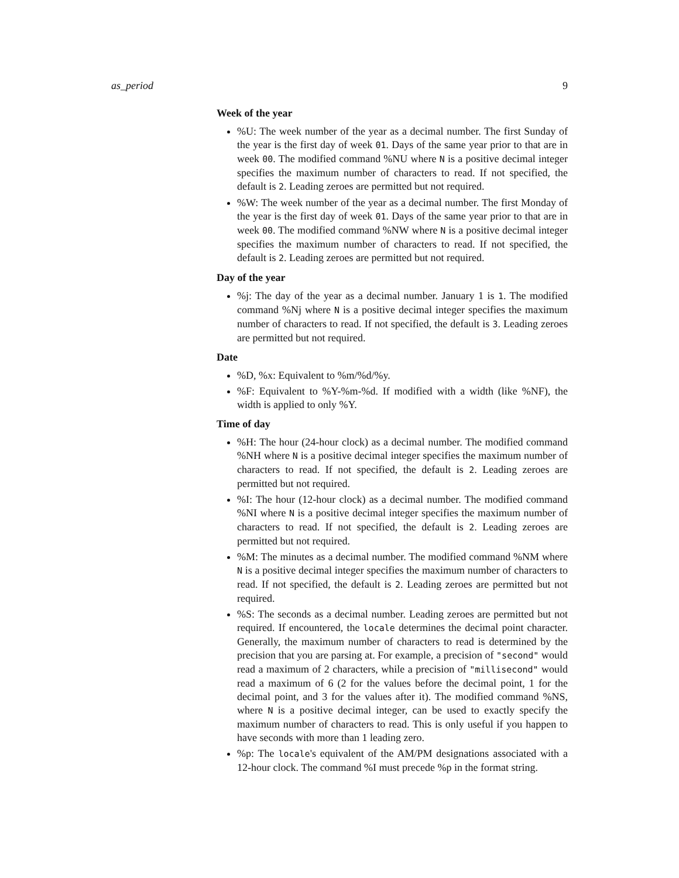as_period 9
Week of the year
%U: The week number of the year as a decimal number. The first Sunday of the year is the first day of week 01. Days of the same year prior to that are in week 00. The modified command %NU where N is a positive decimal integer specifies the maximum number of characters to read. If not specified, the default is 2. Leading zeroes are permitted but not required.
%W: The week number of the year as a decimal number. The first Monday of the year is the first day of week 01. Days of the same year prior to that are in week 00. The modified command %NW where N is a positive decimal integer specifies the maximum number of characters to read. If not specified, the default is 2. Leading zeroes are permitted but not required.
Day of the year
%j: The day of the year as a decimal number. January 1 is 1. The modified command %Nj where N is a positive decimal integer specifies the maximum number of characters to read. If not specified, the default is 3. Leading zeroes are permitted but not required.
Date
%D, %x: Equivalent to %m/%d/%y.
%F: Equivalent to %Y-%m-%d. If modified with a width (like %NF), the width is applied to only %Y.
Time of day
%H: The hour (24-hour clock) as a decimal number. The modified command %NH where N is a positive decimal integer specifies the maximum number of characters to read. If not specified, the default is 2. Leading zeroes are permitted but not required.
%I: The hour (12-hour clock) as a decimal number. The modified command %NI where N is a positive decimal integer specifies the maximum number of characters to read. If not specified, the default is 2. Leading zeroes are permitted but not required.
%M: The minutes as a decimal number. The modified command %NM where N is a positive decimal integer specifies the maximum number of characters to read. If not specified, the default is 2. Leading zeroes are permitted but not required.
%S: The seconds as a decimal number. Leading zeroes are permitted but not required. If encountered, the locale determines the decimal point character. Generally, the maximum number of characters to read is determined by the precision that you are parsing at. For example, a precision of "second" would read a maximum of 2 characters, while a precision of "millisecond" would read a maximum of 6 (2 for the values before the decimal point, 1 for the decimal point, and 3 for the values after it). The modified command %NS, where N is a positive decimal integer, can be used to exactly specify the maximum number of characters to read. This is only useful if you happen to have seconds with more than 1 leading zero.
%p: The locale's equivalent of the AM/PM designations associated with a 12-hour clock. The command %I must precede %p in the format string.